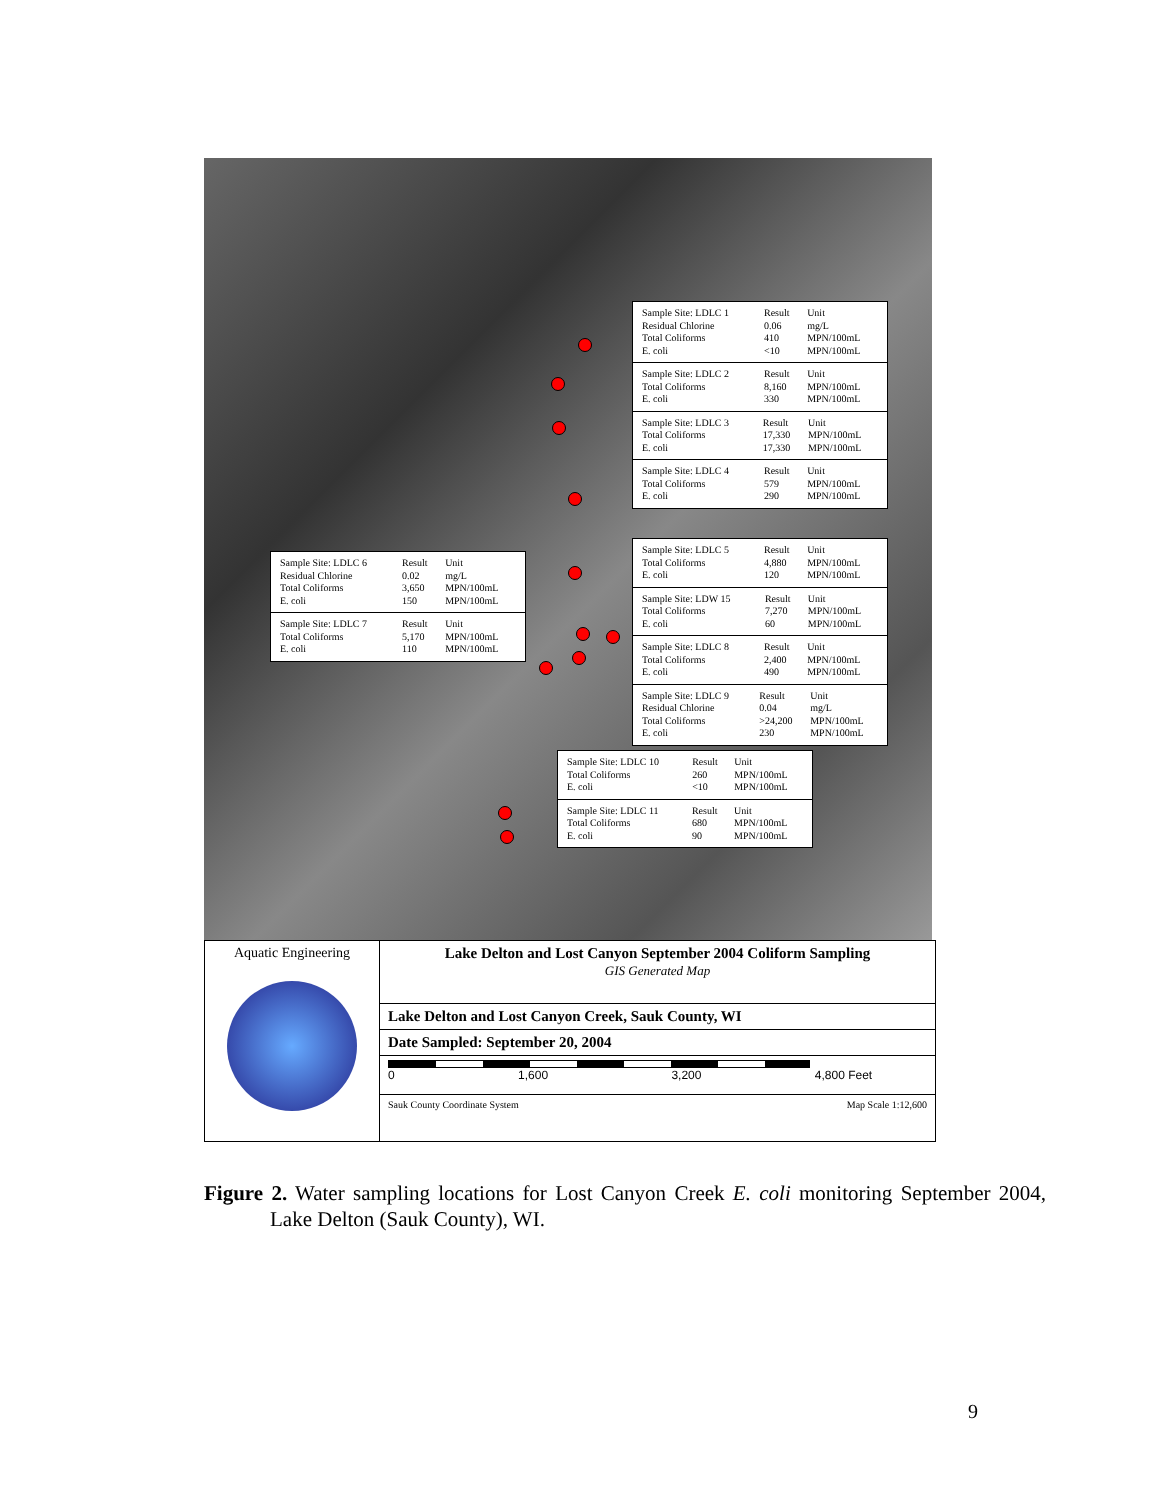| Sample Site: LDLC 1 | Result | Unit |
| Residual Chlorine | 0.06 | mg/L |
| Total Coliforms | 410 | MPN/100mL |
| E. coli | <10 | MPN/100mL |
| Sample Site: LDLC 2 | Result | Unit |
| Total Coliforms | 8,160 | MPN/100mL |
| E. coli | 330 | MPN/100mL |
| Sample Site: LDLC 3 | Result | Unit |
| Total Coliforms | 17,330 | MPN/100mL |
| E. coli | 17,330 | MPN/100mL |
| Sample Site: LDLC 4 | Result | Unit |
| Total Coliforms | 579 | MPN/100mL |
| E. coli | 290 | MPN/100mL |
| Sample Site: LDLC 6 | Result | Unit |
| Residual Chlorine | 0.02 | mg/L |
| Total Coliforms | 3,650 | MPN/100mL |
| E. coli | 150 | MPN/100mL |
| Sample Site: LDLC 7 | Result | Unit |
| Total Coliforms | 5,170 | MPN/100mL |
| E. coli | 110 | MPN/100mL |
| Sample Site: LDLC 5 | Result | Unit |
| Total Coliforms | 4,880 | MPN/100mL |
| E. coli | 120 | MPN/100mL |
| Sample Site: LDW 15 | Result | Unit |
| Total Coliforms | 7,270 | MPN/100mL |
| E. coli | 60 | MPN/100mL |
| Sample Site: LDLC 8 | Result | Unit |
| Total Coliforms | 2,400 | MPN/100mL |
| E. coli | 490 | MPN/100mL |
| Sample Site: LDLC 9 | Result | Unit |
| Residual Chlorine | 0.04 | mg/L |
| Total Coliforms | >24,200 | MPN/100mL |
| E. coli | 230 | MPN/100mL |
| Sample Site: LDLC 10 | Result | Unit |
| Total Coliforms | 260 | MPN/100mL |
| E. coli | <10 | MPN/100mL |
| Sample Site: LDLC 11 | Result | Unit |
| Total Coliforms | 680 | MPN/100mL |
| E. coli | 90 | MPN/100mL |
Aquatic Engineering
Lake Delton and Lost Canyon September 2004 Coliform Sampling
GIS Generated Map
Lake Delton and Lost Canyon Creek, Sauk County, WI
Date Sampled: September 20, 2004
0 1,600 3,200 4,800 Feet
Sauk County Coordinate System Map Scale 1:12,600
Figure 2. Water sampling locations for Lost Canyon Creek E. coli monitoring September 2004, Lake Delton (Sauk County), WI.
9